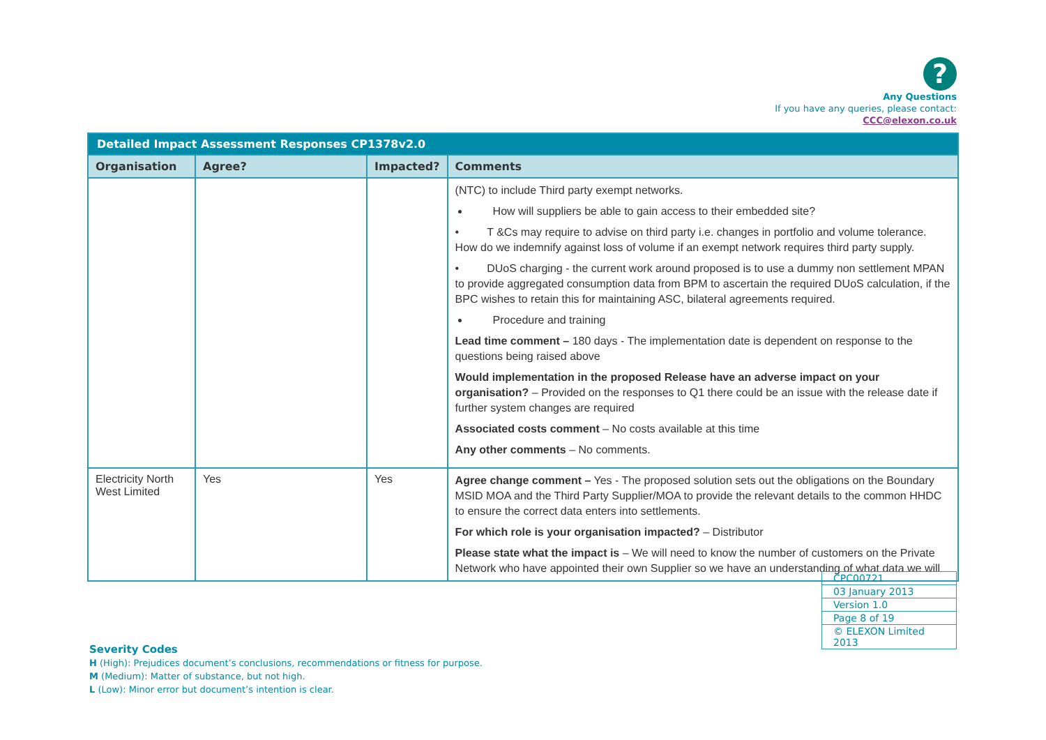?
Any Questions
If you have any queries, please contact:
CCC@elexon.co.uk
| Detailed Impact Assessment Responses CP1378v2.0 | | | |
| --- | --- | --- | --- |
| Organisation | Agree? | Impacted? | Comments |
| | | | (NTC) to include Third party exempt networks. How will suppliers be able to gain access to their embedded site? • T &Cs may require to advise on third party i.e. changes in portfolio and volume tolerance. How do we indemnify against loss of volume if an exempt network requires third party supply. • DUoS charging - the current work around proposed is to use a dummy non settlement MPAN to provide aggregated consumption data from BPM to ascertain the required DUoS calculation, if the BPC wishes to retain this for maintaining ASC, bilateral agreements required. Procedure and training Lead time comment – 180 days - The implementation date is dependent on response to the questions being raised above Would implementation in the proposed Release have an adverse impact on your organisation? – Provided on the responses to Q1 there could be an issue with the release date if further system changes are required Associated costs comment – No costs available at this time Any other comments – No comments. |
| Electricity North West Limited | Yes | Yes | Agree change comment – Yes - The proposed solution sets out the obligations on the Boundary MSID MOA and the Third Party Supplier/MOA to provide the relevant details to the common HHDC to ensure the correct data enters into settlements. For which role is your organisation impacted? – Distributor Please state what the impact is – We will need to know the number of customers on the Private Network who have appointed their own Supplier so we have an understanding of what data we will |
| CPC00721 |
| 03 January 2013 |
| Version 1.0 |
| Page 8 of 19 |
| © ELEXON Limited 2013 |
Severity Codes
H (High): Prejudices document’s conclusions, recommendations or fitness for purpose.
M (Medium): Matter of substance, but not high.
L (Low): Minor error but document’s intention is clear.